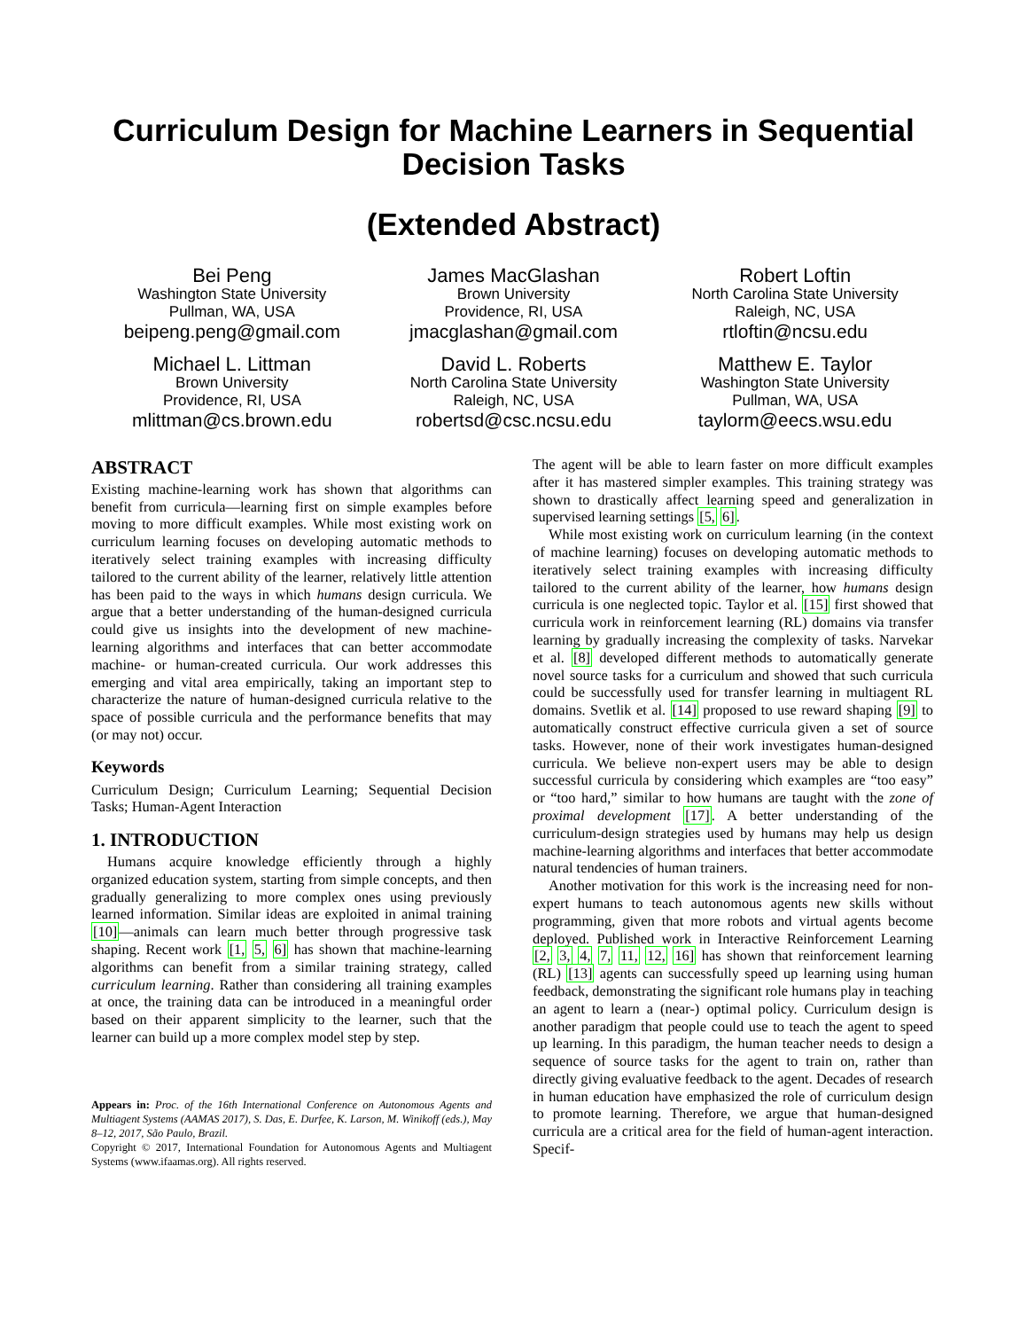Curriculum Design for Machine Learners in Sequential Decision Tasks
(Extended Abstract)
Bei Peng
Washington State University
Pullman, WA, USA
beipeng.peng@gmail.com
James MacGlashan
Brown University
Providence, RI, USA
jmacglashan@gmail.com
Robert Loftin
North Carolina State University
Raleigh, NC, USA
rtloftin@ncsu.edu
Michael L. Littman
Brown University
Providence, RI, USA
mlittman@cs.brown.edu
David L. Roberts
North Carolina State University
Raleigh, NC, USA
robertsd@csc.ncsu.edu
Matthew E. Taylor
Washington State University
Pullman, WA, USA
taylorm@eecs.wsu.edu
ABSTRACT
Existing machine-learning work has shown that algorithms can benefit from curricula—learning first on simple examples before moving to more difficult examples. While most existing work on curriculum learning focuses on developing automatic methods to iteratively select training examples with increasing difficulty tailored to the current ability of the learner, relatively little attention has been paid to the ways in which humans design curricula. We argue that a better understanding of the human-designed curricula could give us insights into the development of new machine-learning algorithms and interfaces that can better accommodate machine- or human-created curricula. Our work addresses this emerging and vital area empirically, taking an important step to characterize the nature of human-designed curricula relative to the space of possible curricula and the performance benefits that may (or may not) occur.
Keywords
Curriculum Design; Curriculum Learning; Sequential Decision Tasks; Human-Agent Interaction
1. INTRODUCTION
Humans acquire knowledge efficiently through a highly organized education system, starting from simple concepts, and then gradually generalizing to more complex ones using previously learned information. Similar ideas are exploited in animal training [10]—animals can learn much better through progressive task shaping. Recent work [1, 5, 6] has shown that machine-learning algorithms can benefit from a similar training strategy, called curriculum learning. Rather than considering all training examples at once, the training data can be introduced in a meaningful order based on their apparent simplicity to the learner, such that the learner can build up a more complex model step by step.
Appears in: Proc. of the 16th International Conference on Autonomous Agents and Multiagent Systems (AAMAS 2017), S. Das, E. Durfee, K. Larson, M. Winikoff (eds.), May 8–12, 2017, São Paulo, Brazil.
Copyright © 2017, International Foundation for Autonomous Agents and Multiagent Systems (www.ifaamas.org). All rights reserved.
The agent will be able to learn faster on more difficult examples after it has mastered simpler examples. This training strategy was shown to drastically affect learning speed and generalization in supervised learning settings [5, 6].
While most existing work on curriculum learning (in the context of machine learning) focuses on developing automatic methods to iteratively select training examples with increasing difficulty tailored to the current ability of the learner, how humans design curricula is one neglected topic. Taylor et al. [15] first showed that curricula work in reinforcement learning (RL) domains via transfer learning by gradually increasing the complexity of tasks. Narvekar et al. [8] developed different methods to automatically generate novel source tasks for a curriculum and showed that such curricula could be successfully used for transfer learning in multiagent RL domains. Svetlik et al. [14] proposed to use reward shaping [9] to automatically construct effective curricula given a set of source tasks. However, none of their work investigates human-designed curricula. We believe non-expert users may be able to design successful curricula by considering which examples are “too easy” or “too hard,” similar to how humans are taught with the zone of proximal development [17]. A better understanding of the curriculum-design strategies used by humans may help us design machine-learning algorithms and interfaces that better accommodate natural tendencies of human trainers.
Another motivation for this work is the increasing need for non-expert humans to teach autonomous agents new skills without programming, given that more robots and virtual agents become deployed. Published work in Interactive Reinforcement Learning [2, 3, 4, 7, 11, 12, 16] has shown that reinforcement learning (RL) [13] agents can successfully speed up learning using human feedback, demonstrating the significant role humans play in teaching an agent to learn a (near-) optimal policy. Curriculum design is another paradigm that people could use to teach the agent to speed up learning. In this paradigm, the human teacher needs to design a sequence of source tasks for the agent to train on, rather than directly giving evaluative feedback to the agent. Decades of research in human education have emphasized the role of curriculum design to promote learning. Therefore, we argue that human-designed curricula are a critical area for the field of human-agent interaction. Specif-